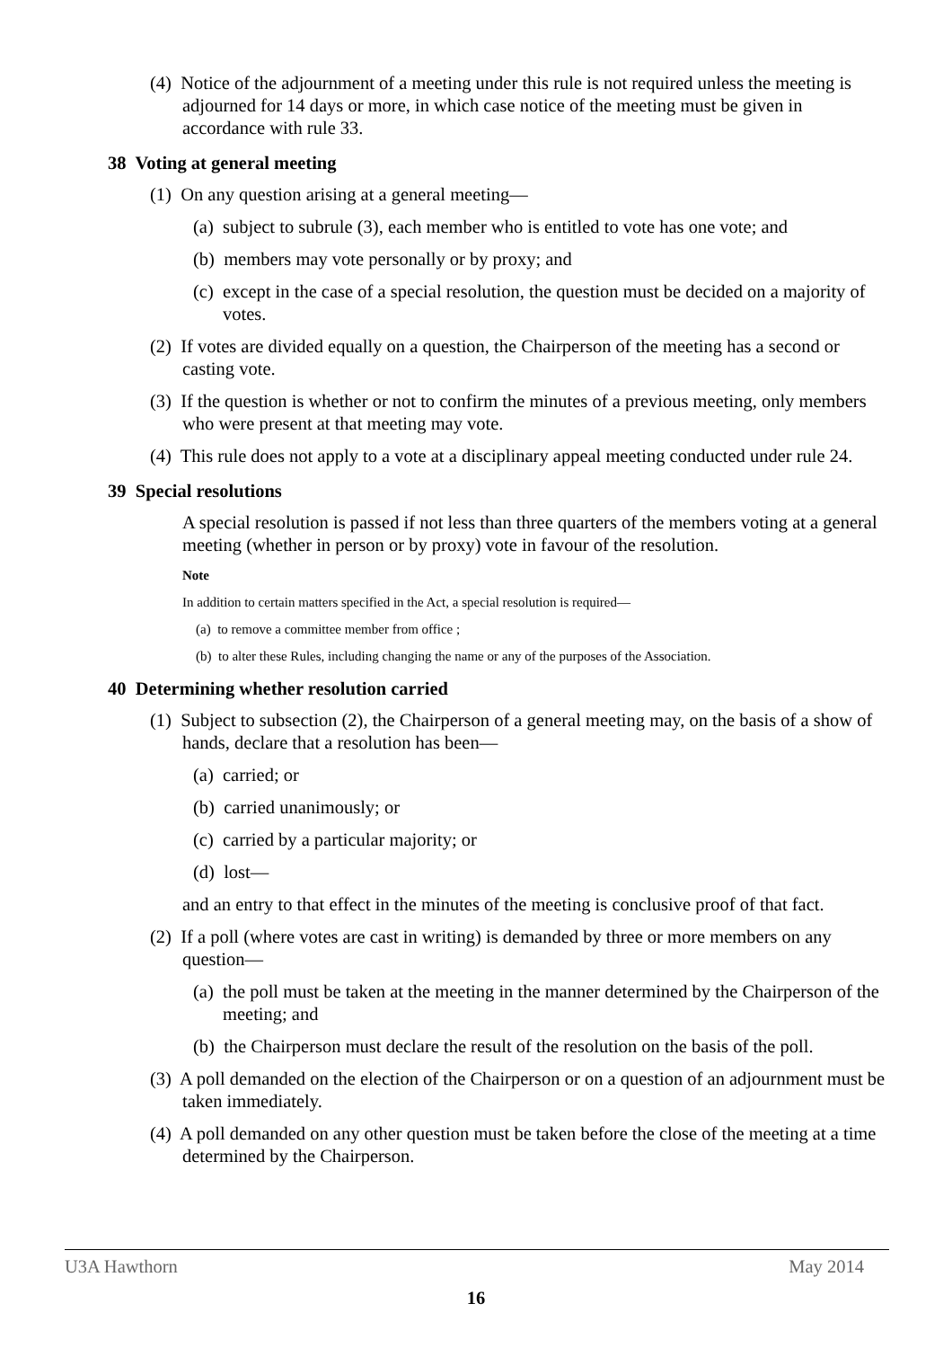(4) Notice of the adjournment of a meeting under this rule is not required unless the meeting is adjourned for 14 days or more, in which case notice of the meeting must be given in accordance with rule 33.
38 Voting at general meeting
(1) On any question arising at a general meeting—
(a) subject to subrule (3), each member who is entitled to vote has one vote; and
(b) members may vote personally or by proxy; and
(c) except in the case of a special resolution, the question must be decided on a majority of votes.
(2) If votes are divided equally on a question, the Chairperson of the meeting has a second or casting vote.
(3) If the question is whether or not to confirm the minutes of a previous meeting, only members who were present at that meeting may vote.
(4) This rule does not apply to a vote at a disciplinary appeal meeting conducted under rule 24.
39 Special resolutions
A special resolution is passed if not less than three quarters of the members voting at a general meeting (whether in person or by proxy) vote in favour of the resolution.
Note
In addition to certain matters specified in the Act, a special resolution is required—
(a) to remove a committee member from office ;
(b) to alter these Rules, including changing the name or any of the purposes of the Association.
40 Determining whether resolution carried
(1) Subject to subsection (2), the Chairperson of a general meeting may, on the basis of a show of hands, declare that a resolution has been—
(a) carried; or
(b) carried unanimously; or
(c) carried by a particular majority; or
(d) lost—
and an entry to that effect in the minutes of the meeting is conclusive proof of that fact.
(2) If a poll (where votes are cast in writing) is demanded by three or more members on any question—
(a) the poll must be taken at the meeting in the manner determined by the Chairperson of the meeting; and
(b) the Chairperson must declare the result of the resolution on the basis of the poll.
(3) A poll demanded on the election of the Chairperson or on a question of an adjournment must be taken immediately.
(4) A poll demanded on any other question must be taken before the close of the meeting at a time determined by the Chairperson.
U3A Hawthorn May 2014
16